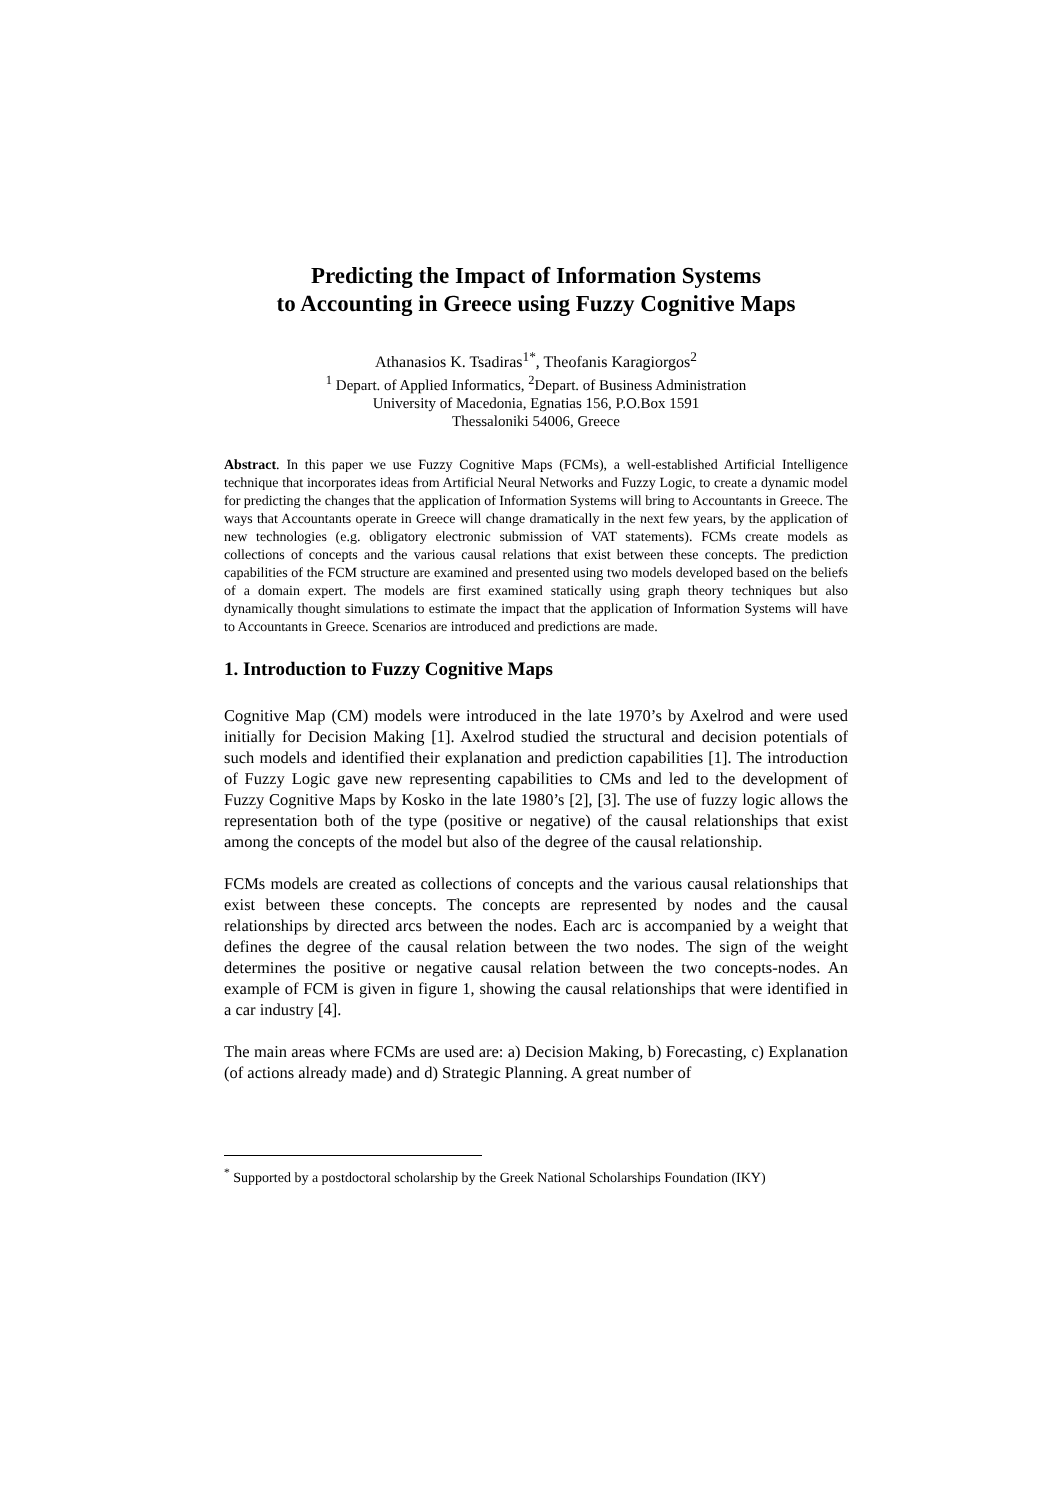Predicting the Impact of Information Systems
to Accounting in Greece using Fuzzy Cognitive Maps
Athanasios K. Tsadiras<sup>1*</sup>, Theofanis Karagiorgos<sup>2</sup>
<sup>1</sup> Depart. of Applied Informatics, <sup>2</sup>Depart. of Business Administration
University of Macedonia, Egnatias 156, P.O.Box 1591
Thessaloniki 54006, Greece
Abstract. In this paper we use Fuzzy Cognitive Maps (FCMs), a well-established Artificial Intelligence technique that incorporates ideas from Artificial Neural Networks and Fuzzy Logic, to create a dynamic model for predicting the changes that the application of Information Systems will bring to Accountants in Greece. The ways that Accountants operate in Greece will change dramatically in the next few years, by the application of new technologies (e.g. obligatory electronic submission of VAT statements). FCMs create models as collections of concepts and the various causal relations that exist between these concepts. The prediction capabilities of the FCM structure are examined and presented using two models developed based on the beliefs of a domain expert. The models are first examined statically using graph theory techniques but also dynamically thought simulations to estimate the impact that the application of Information Systems will have to Accountants in Greece. Scenarios are introduced and predictions are made.
1. Introduction to Fuzzy Cognitive Maps
Cognitive Map (CM) models were introduced in the late 1970’s by Axelrod and were used initially for Decision Making [1]. Axelrod studied the structural and decision potentials of such models and identified their explanation and prediction capabilities [1]. The introduction of Fuzzy Logic gave new representing capabilities to CMs and led to the development of Fuzzy Cognitive Maps by Kosko in the late 1980’s [2], [3]. The use of fuzzy logic allows the representation both of the type (positive or negative) of the causal relationships that exist among the concepts of the model but also of the degree of the causal relationship.
FCMs models are created as collections of concepts and the various causal relationships that exist between these concepts. The concepts are represented by nodes and the causal relationships by directed arcs between the nodes. Each arc is accompanied by a weight that defines the degree of the causal relation between the two nodes. The sign of the weight determines the positive or negative causal relation between the two concepts-nodes. An example of FCM is given in figure 1, showing the causal relationships that were identified in a car industry [4].
The main areas where FCMs are used are: a) Decision Making, b) Forecasting, c) Explanation (of actions already made) and d) Strategic Planning. A great number of
<sup>*</sup> Supported by a postdoctoral scholarship by the Greek National Scholarships Foundation (IKY)